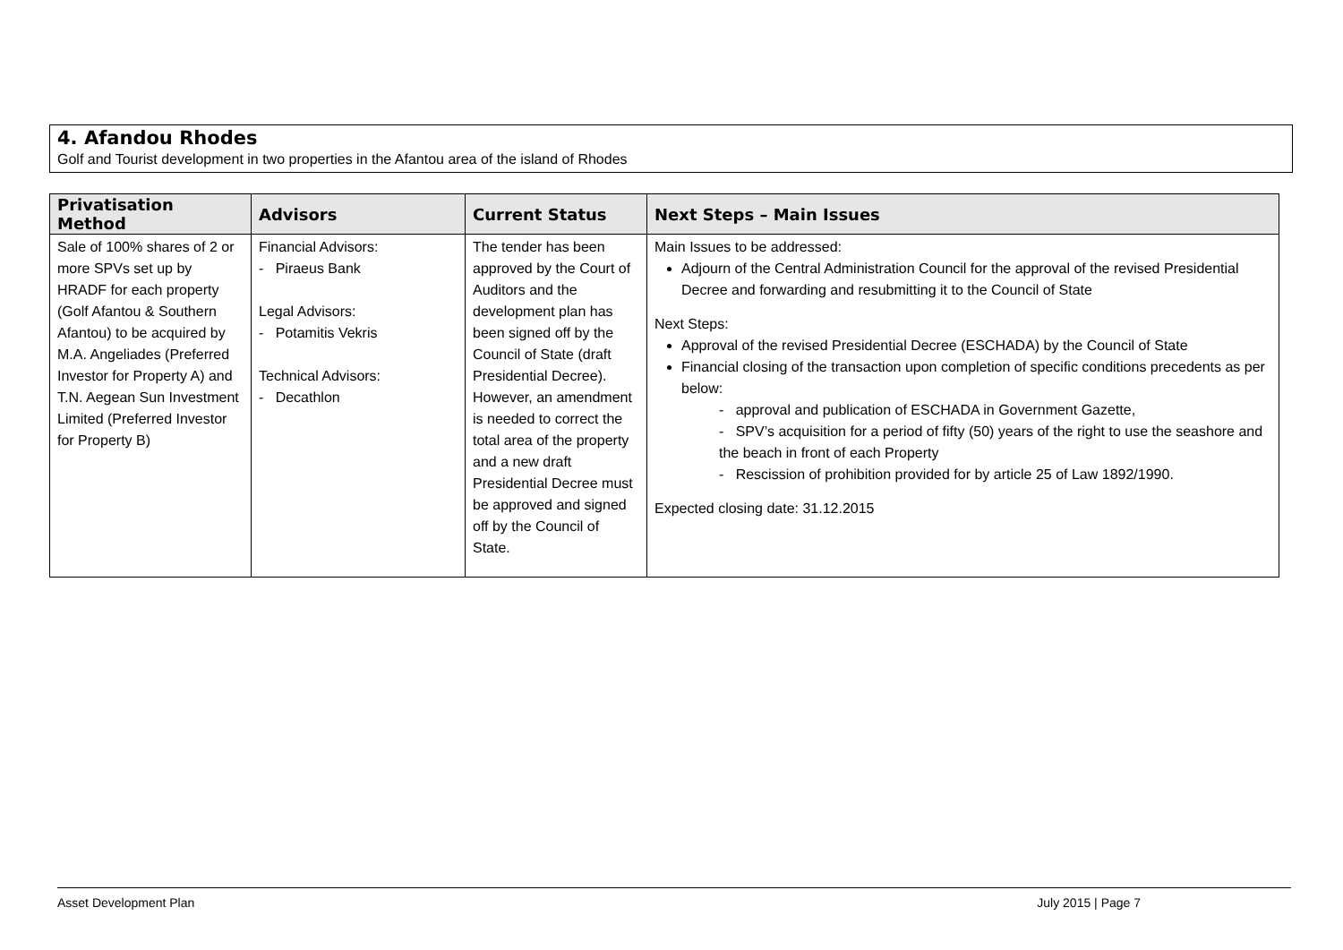4. Afandou Rhodes
Golf and Tourist development in two properties in the Afantou area of the island of Rhodes
| Privatisation Method | Advisors | Current Status | Next Steps – Main Issues |
| --- | --- | --- | --- |
| Sale of 100% shares of 2 or more SPVs set up by HRADF for each property (Golf Afantou & Southern Afantou) to be acquired by M.A. Angeliades (Preferred Investor for Property A) and T.N. Aegean Sun Investment Limited (Preferred Investor for Property B) | Financial Advisors: - Piraeus Bank Legal Advisors: - Potamitis Vekris Technical Advisors: - Decathlon | The tender has been approved by the Court of Auditors and the development plan has been signed off by the Council of State (draft Presidential Decree). However, an amendment is needed to correct the total area of the property and a new draft Presidential Decree must be approved and signed off by the Council of State. | Main Issues to be addressed: Adjourn of the Central Administration Council for the approval of the revised Presidential Decree and forwarding and resubmitting it to the Council of State Next Steps: Approval of the revised Presidential Decree (ESCHADA) by the Council of State Financial closing of the transaction upon completion of specific conditions precedents as per below: - approval and publication of ESCHADA in Government Gazette, - SPV’s acquisition for a period of fifty (50) years of the right to use the seashore and the beach in front of each Property - Rescission of prohibition provided for by article 25 of Law 1892/1990. Expected closing date: 31.12.2015 |
Asset Development Plan July 2015 | Page 7